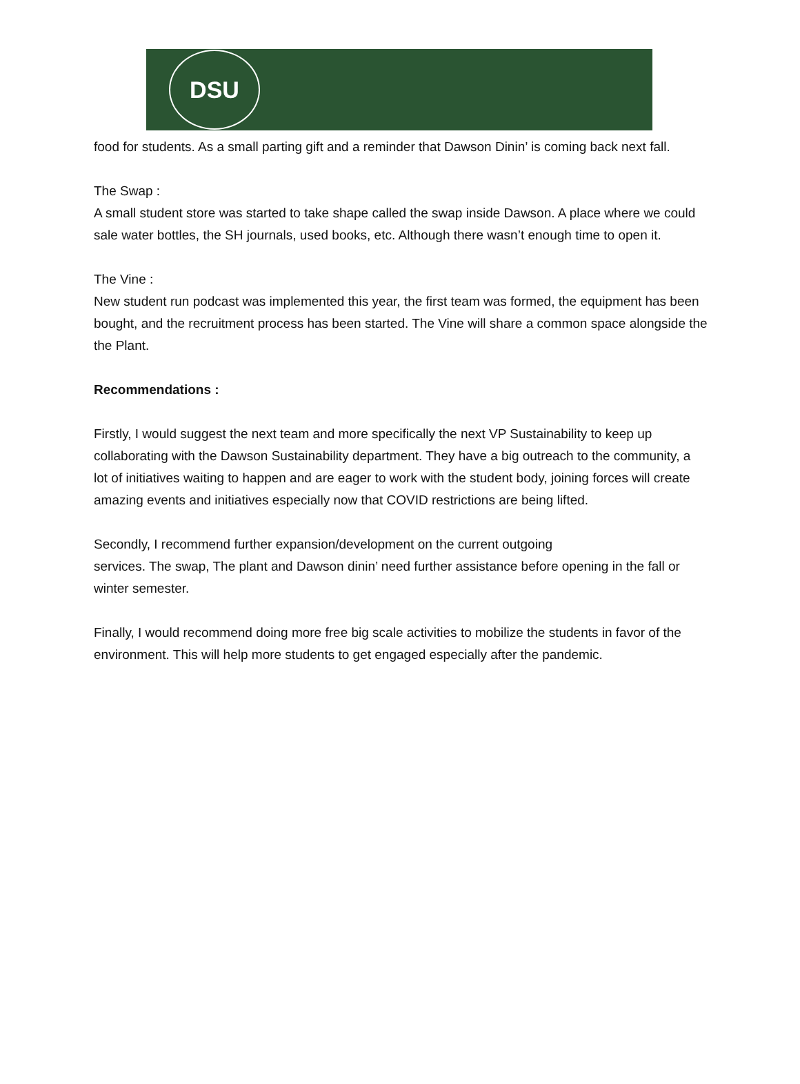DSU
food for students. As a small parting gift and a reminder that Dawson Dinin’ is coming back next fall.
The Swap :
A small student store was started to take shape called the swap inside Dawson. A place where we could sale water bottles, the SH journals, used books, etc. Although there wasn’t enough time to open it.
The Vine :
New student run podcast was implemented this year, the first team was formed, the equipment has been bought, and the recruitment process has been started. The Vine will share a common space alongside the the Plant.
Recommendations :
Firstly, I would suggest the next team and more specifically the next VP Sustainability to keep up collaborating with the Dawson Sustainability department. They have a big outreach to the community, a lot of initiatives waiting to happen and are eager to work with the student body, joining forces will create amazing events and initiatives especially now that COVID restrictions are being lifted.
Secondly, I recommend further expansion/development on the current outgoing
services. The swap, The plant and Dawson dinin’ need further assistance before opening in the fall or winter semester.
Finally, I would recommend doing more free big scale activities to mobilize the students in favor of the environment. This will help more students to get engaged especially after the pandemic.